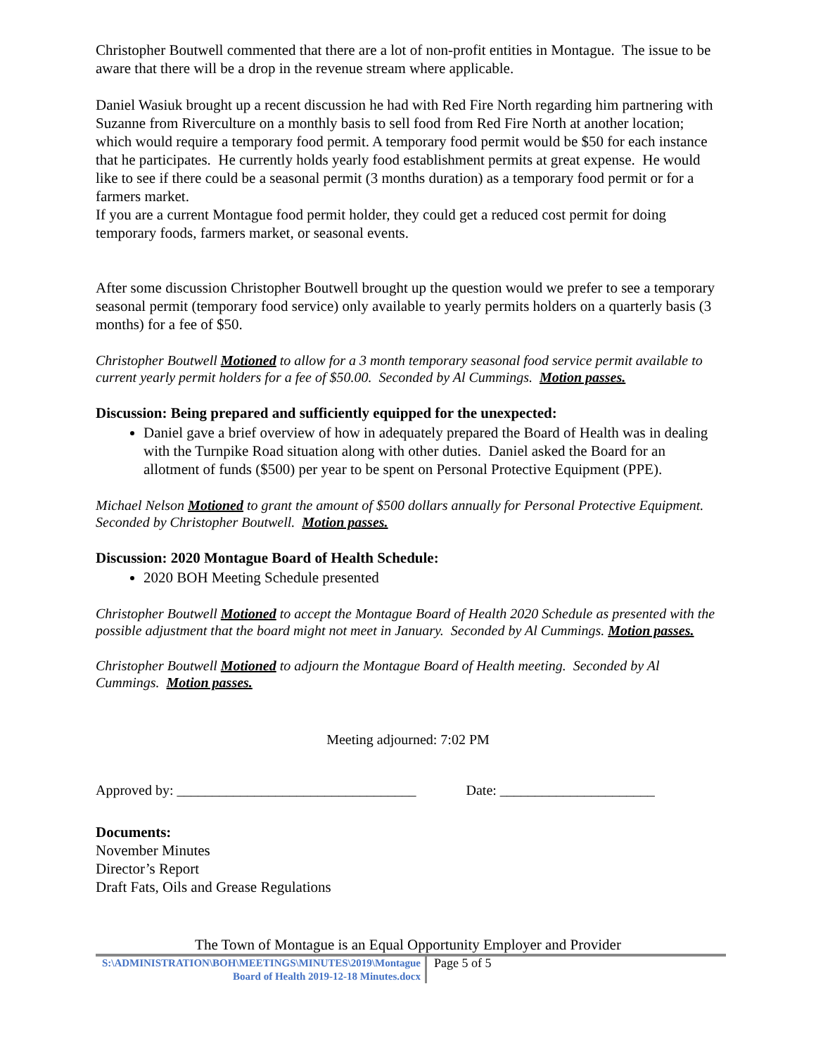Christopher Boutwell commented that there are a lot of non-profit entities in Montague. The issue to be aware that there will be a drop in the revenue stream where applicable.
Daniel Wasiuk brought up a recent discussion he had with Red Fire North regarding him partnering with Suzanne from Riverculture on a monthly basis to sell food from Red Fire North at another location; which would require a temporary food permit. A temporary food permit would be $50 for each instance that he participates. He currently holds yearly food establishment permits at great expense. He would like to see if there could be a seasonal permit (3 months duration) as a temporary food permit or for a farmers market.
If you are a current Montague food permit holder, they could get a reduced cost permit for doing temporary foods, farmers market, or seasonal events.
After some discussion Christopher Boutwell brought up the question would we prefer to see a temporary seasonal permit (temporary food service) only available to yearly permits holders on a quarterly basis (3 months) for a fee of $50.
Christopher Boutwell Motioned to allow for a 3 month temporary seasonal food service permit available to current yearly permit holders for a fee of $50.00. Seconded by Al Cummings. Motion passes.
Discussion: Being prepared and sufficiently equipped for the unexpected:
Daniel gave a brief overview of how in adequately prepared the Board of Health was in dealing with the Turnpike Road situation along with other duties. Daniel asked the Board for an allotment of funds ($500) per year to be spent on Personal Protective Equipment (PPE).
Michael Nelson Motioned to grant the amount of $500 dollars annually for Personal Protective Equipment. Seconded by Christopher Boutwell. Motion passes.
Discussion: 2020 Montague Board of Health Schedule:
2020 BOH Meeting Schedule presented
Christopher Boutwell Motioned to accept the Montague Board of Health 2020 Schedule as presented with the possible adjustment that the board might not meet in January. Seconded by Al Cummings. Motion passes.
Christopher Boutwell Motioned to adjourn the Montague Board of Health meeting. Seconded by Al Cummings. Motion passes.
Meeting adjourned: 7:02 PM
Approved by: __________________________________ Date: ______________________
Documents:
November Minutes
Director’s Report
Draft Fats, Oils and Grease Regulations
The Town of Montague is an Equal Opportunity Employer and Provider
S:\ADMINISTRATION\BOH\MEETINGS\MINUTES\2019\Montague Board of Health 2019-12-18 Minutes.docx
Page 5 of 5